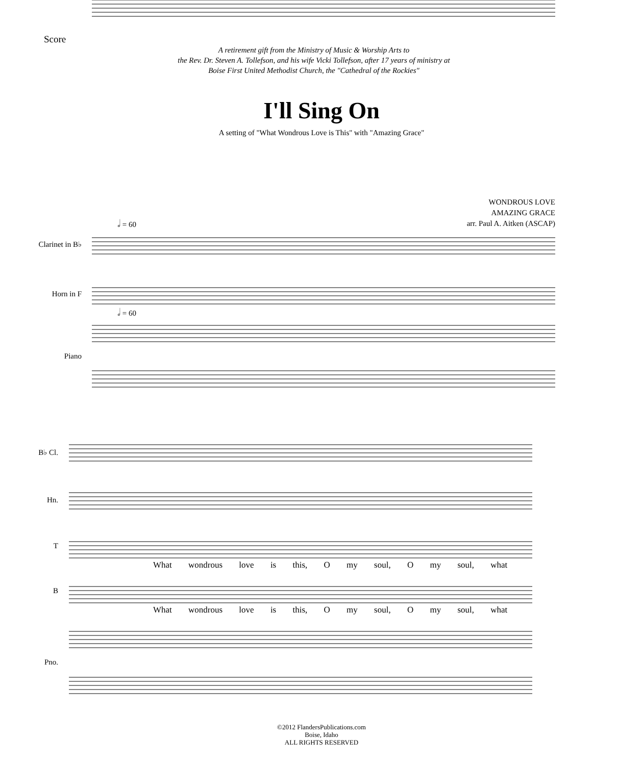Score
A retirement gift from the Ministry of Music & Worship Arts to
the Rev. Dr. Steven A. Tollefson, and his wife Vicki Tollefson, after 17 years of ministry at
Boise First United Methodist Church, the "Cathedral of the Rockies"
I'll Sing On
A setting of "What Wondrous Love is This" with "Amazing Grace"
WONDROUS LOVE
AMAZING GRACE
arr. Paul A. Aitken (ASCAP)
Clarinet in B♭
Horn in F
Piano
B♭ Cl.
Hn.
T
B
Pno.
What wondrous love is this, O my soul, O my soul, what
What wondrous love is this, O my soul, O my soul, what
𝅗𝅥 = 60
𝅗𝅥 = 60
©2012 FlandersPublications.com
Boise, Idaho
ALL RIGHTS RESERVED